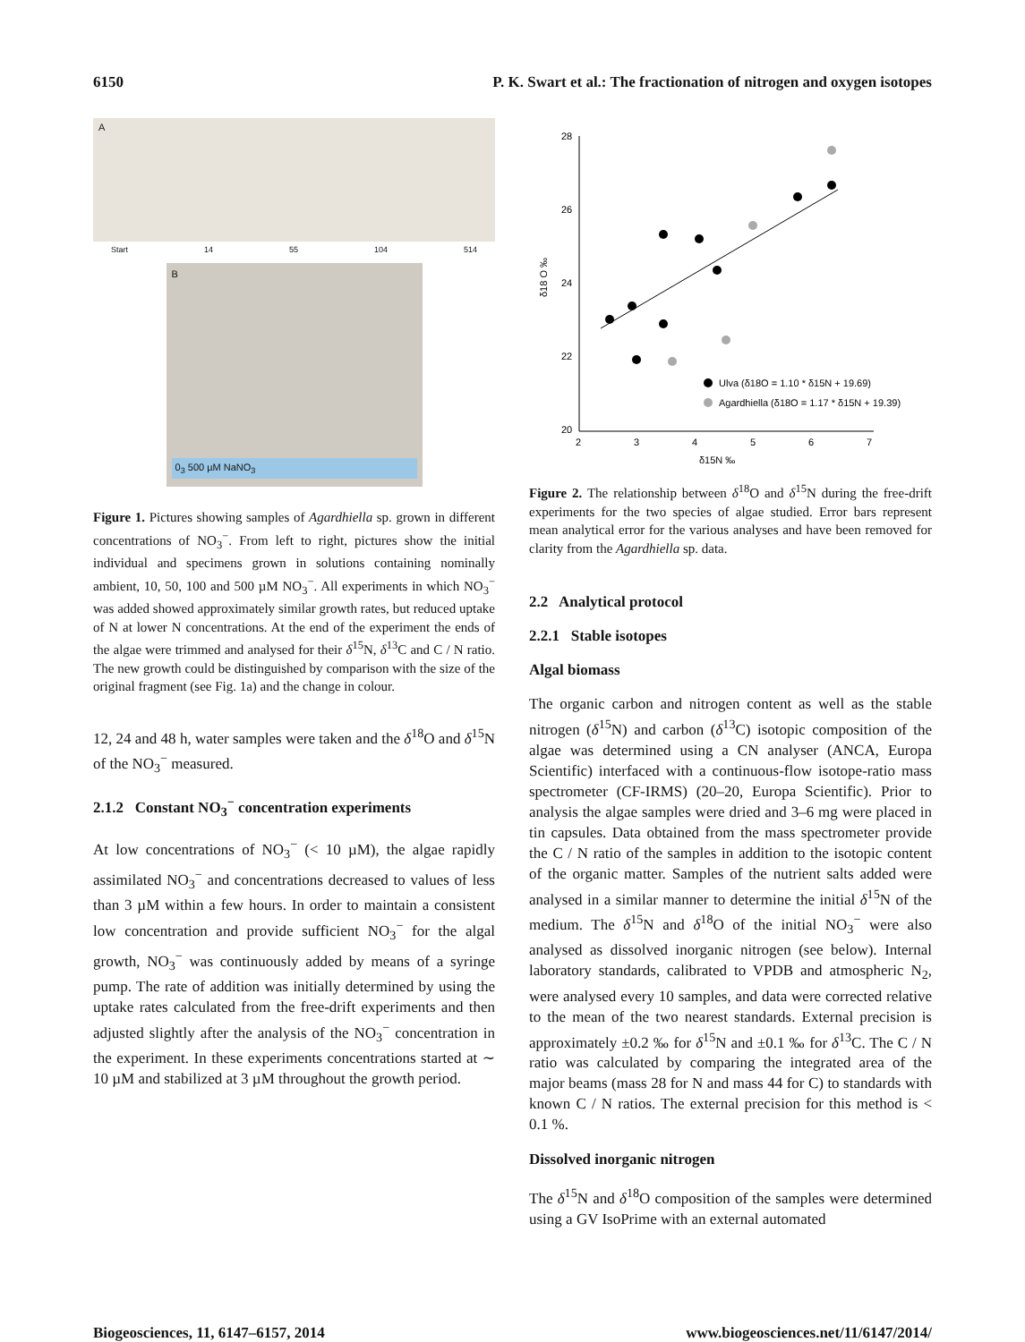6150 P. K. Swart et al.: The fractionation of nitrogen and oxygen isotopes
A
Start 14 55 104 514
B
0<sub>3</sub> 500 µM NaNO<sub>3</sub>
Figure 1. Pictures showing samples of Agardhiella sp. grown in different concentrations of NO<sub>3</sub><sup>−</sup>. From left to right, pictures show the initial individual and specimens grown in solutions containing nominally ambient, 10, 50, 100 and 500 µM NO<sub>3</sub><sup>−</sup>. All experiments in which NO<sub>3</sub><sup>−</sup> was added showed approximately similar growth rates, but reduced uptake of N at lower N concentrations. At the end of the experiment the ends of the algae were trimmed and analysed for their δ<sup>15</sup>N, δ<sup>13</sup>C and C / N ratio. The new growth could be distinguished by comparison with the size of the original fragment (see Fig. 1a) and the change in colour.
12, 24 and 48 h, water samples were taken and the δ<sup>18</sup>O and δ<sup>15</sup>N of the NO<sub>3</sub><sup>−</sup> measured.
2.1.2 Constant NO<sub>3</sub><sup>−</sup> concentration experiments
At low concentrations of NO<sub>3</sub><sup>−</sup> (< 10 µM), the algae rapidly assimilated NO<sub>3</sub><sup>−</sup> and concentrations decreased to values of less than 3 µM within a few hours. In order to maintain a consistent low concentration and provide sufficient NO<sub>3</sub><sup>−</sup> for the algal growth, NO<sub>3</sub><sup>−</sup> was continuously added by means of a syringe pump. The rate of addition was initially determined by using the uptake rates calculated from the free-drift experiments and then adjusted slightly after the analysis of the NO<sub>3</sub><sup>−</sup> concentration in the experiment. In these experiments concentrations started at ∼ 10 µM and stabilized at 3 µM throughout the growth period.
28
26
24
22
20
2
3
4
5
6
7
δ15N ‰
δ18 O ‰
Ulva (δ18O = 1.10 * δ15N + 19.69)
Agardhiella (δ18O = 1.17 * δ15N + 19.39)
Figure 2. The relationship between δ<sup>18</sup>O and δ<sup>15</sup>N during the free-drift experiments for the two species of algae studied. Error bars represent mean analytical error for the various analyses and have been removed for clarity from the Agardhiella sp. data.
2.2 Analytical protocol
2.2.1 Stable isotopes
Algal biomass
The organic carbon and nitrogen content as well as the stable nitrogen (δ<sup>15</sup>N) and carbon (δ<sup>13</sup>C) isotopic composition of the algae was determined using a CN analyser (ANCA, Europa Scientific) interfaced with a continuous-flow isotope-ratio mass spectrometer (CF-IRMS) (20–20, Europa Scientific). Prior to analysis the algae samples were dried and 3–6 mg were placed in tin capsules. Data obtained from the mass spectrometer provide the C / N ratio of the samples in addition to the isotopic content of the organic matter. Samples of the nutrient salts added were analysed in a similar manner to determine the initial δ<sup>15</sup>N of the medium. The δ<sup>15</sup>N and δ<sup>18</sup>O of the initial NO<sub>3</sub><sup>−</sup> were also analysed as dissolved inorganic nitrogen (see below). Internal laboratory standards, calibrated to VPDB and atmospheric N<sub>2</sub>, were analysed every 10 samples, and data were corrected relative to the mean of the two nearest standards. External precision is approximately ±0.2 ‰ for δ<sup>15</sup>N and ±0.1 ‰ for δ<sup>13</sup>C. The C / N ratio was calculated by comparing the integrated area of the major beams (mass 28 for N and mass 44 for C) to standards with known C / N ratios. The external precision for this method is < 0.1 %.
Dissolved inorganic nitrogen
The δ<sup>15</sup>N and δ<sup>18</sup>O composition of the samples were determined using a GV IsoPrime with an external automated
Biogeosciences, 11, 6147–6157, 2014 www.biogeosciences.net/11/6147/2014/